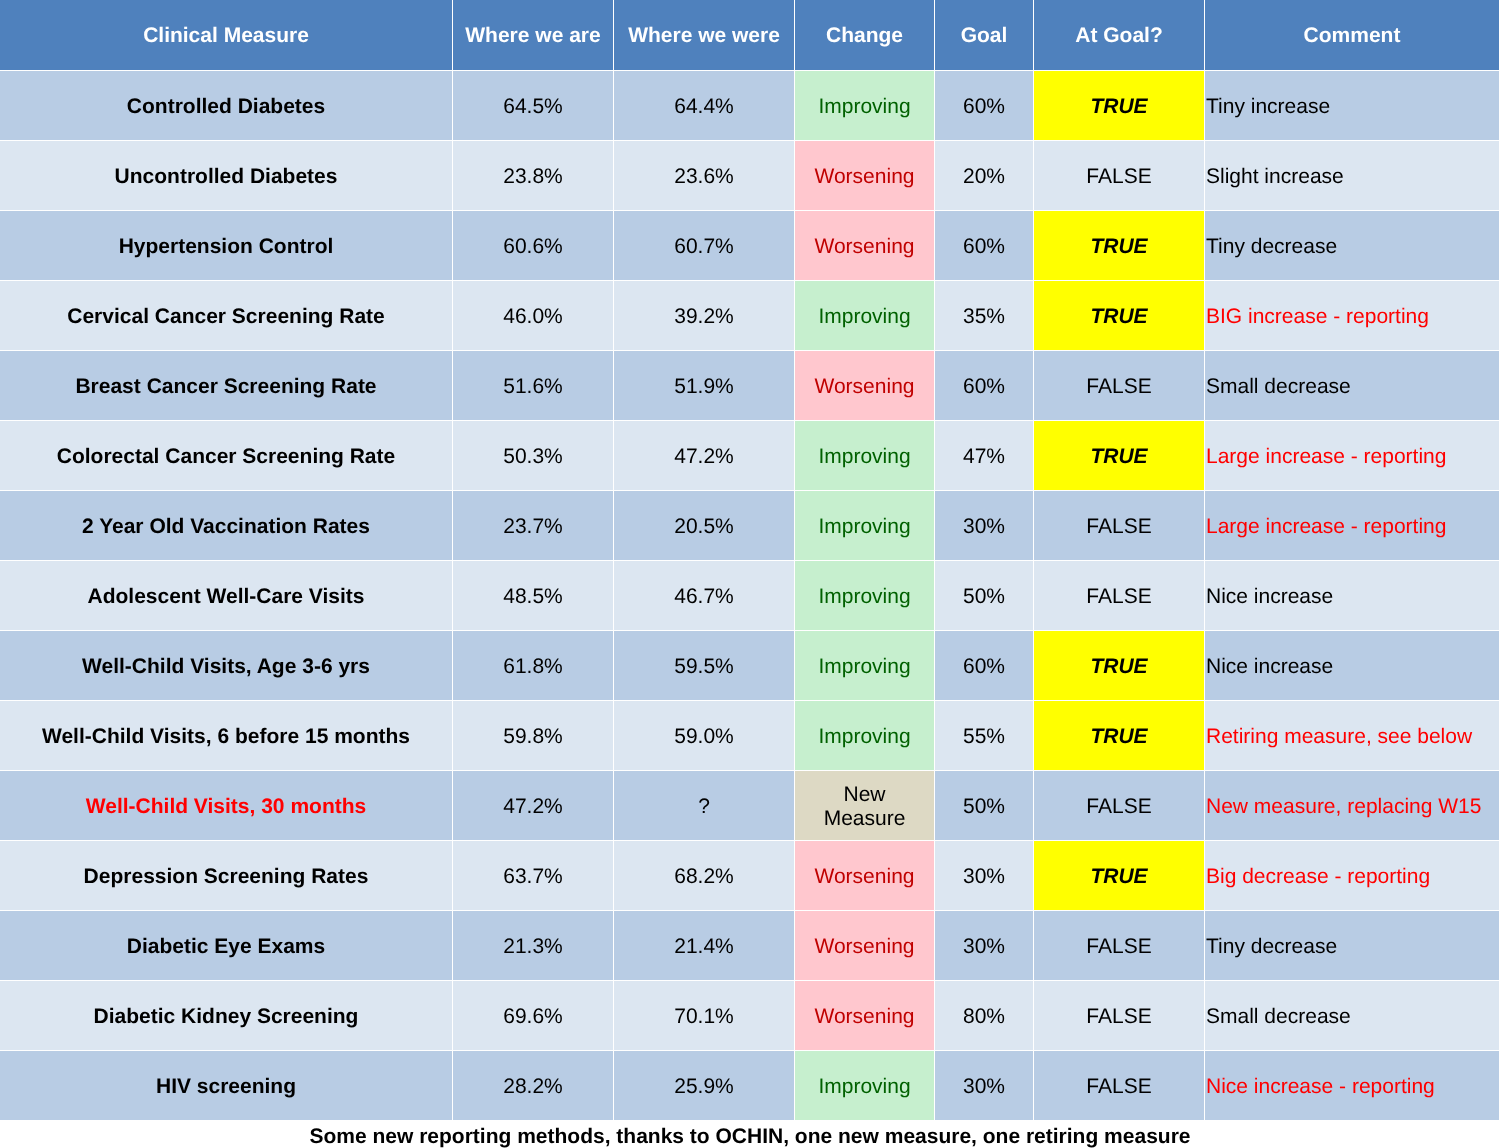| Clinical Measure | Where we are | Where we were | Change | Goal | At Goal? | Comment |
| --- | --- | --- | --- | --- | --- | --- |
| Controlled Diabetes | 64.5% | 64.4% | Improving | 60% | TRUE | Tiny increase |
| Uncontrolled Diabetes | 23.8% | 23.6% | Worsening | 20% | FALSE | Slight increase |
| Hypertension Control | 60.6% | 60.7% | Worsening | 60% | TRUE | Tiny decrease |
| Cervical Cancer Screening Rate | 46.0% | 39.2% | Improving | 35% | TRUE | BIG increase - reporting |
| Breast Cancer Screening Rate | 51.6% | 51.9% | Worsening | 60% | FALSE | Small decrease |
| Colorectal Cancer Screening Rate | 50.3% | 47.2% | Improving | 47% | TRUE | Large increase - reporting |
| 2 Year Old Vaccination Rates | 23.7% | 20.5% | Improving | 30% | FALSE | Large increase - reporting |
| Adolescent Well-Care Visits | 48.5% | 46.7% | Improving | 50% | FALSE | Nice increase |
| Well-Child Visits, Age 3-6 yrs | 61.8% | 59.5% | Improving | 60% | TRUE | Nice increase |
| Well-Child Visits, 6 before 15 months | 59.8% | 59.0% | Improving | 55% | TRUE | Retiring measure, see below |
| Well-Child Visits, 30 months | 47.2% | ? | New Measure | 50% | FALSE | New measure, replacing W15 |
| Depression Screening Rates | 63.7% | 68.2% | Worsening | 30% | TRUE | Big decrease - reporting |
| Diabetic Eye Exams | 21.3% | 21.4% | Worsening | 30% | FALSE | Tiny decrease |
| Diabetic Kidney Screening | 69.6% | 70.1% | Worsening | 80% | FALSE | Small decrease |
| HIV screening | 28.2% | 25.9% | Improving | 30% | FALSE | Nice increase - reporting |
Some new reporting methods, thanks to OCHIN, one new measure, one retiring measure